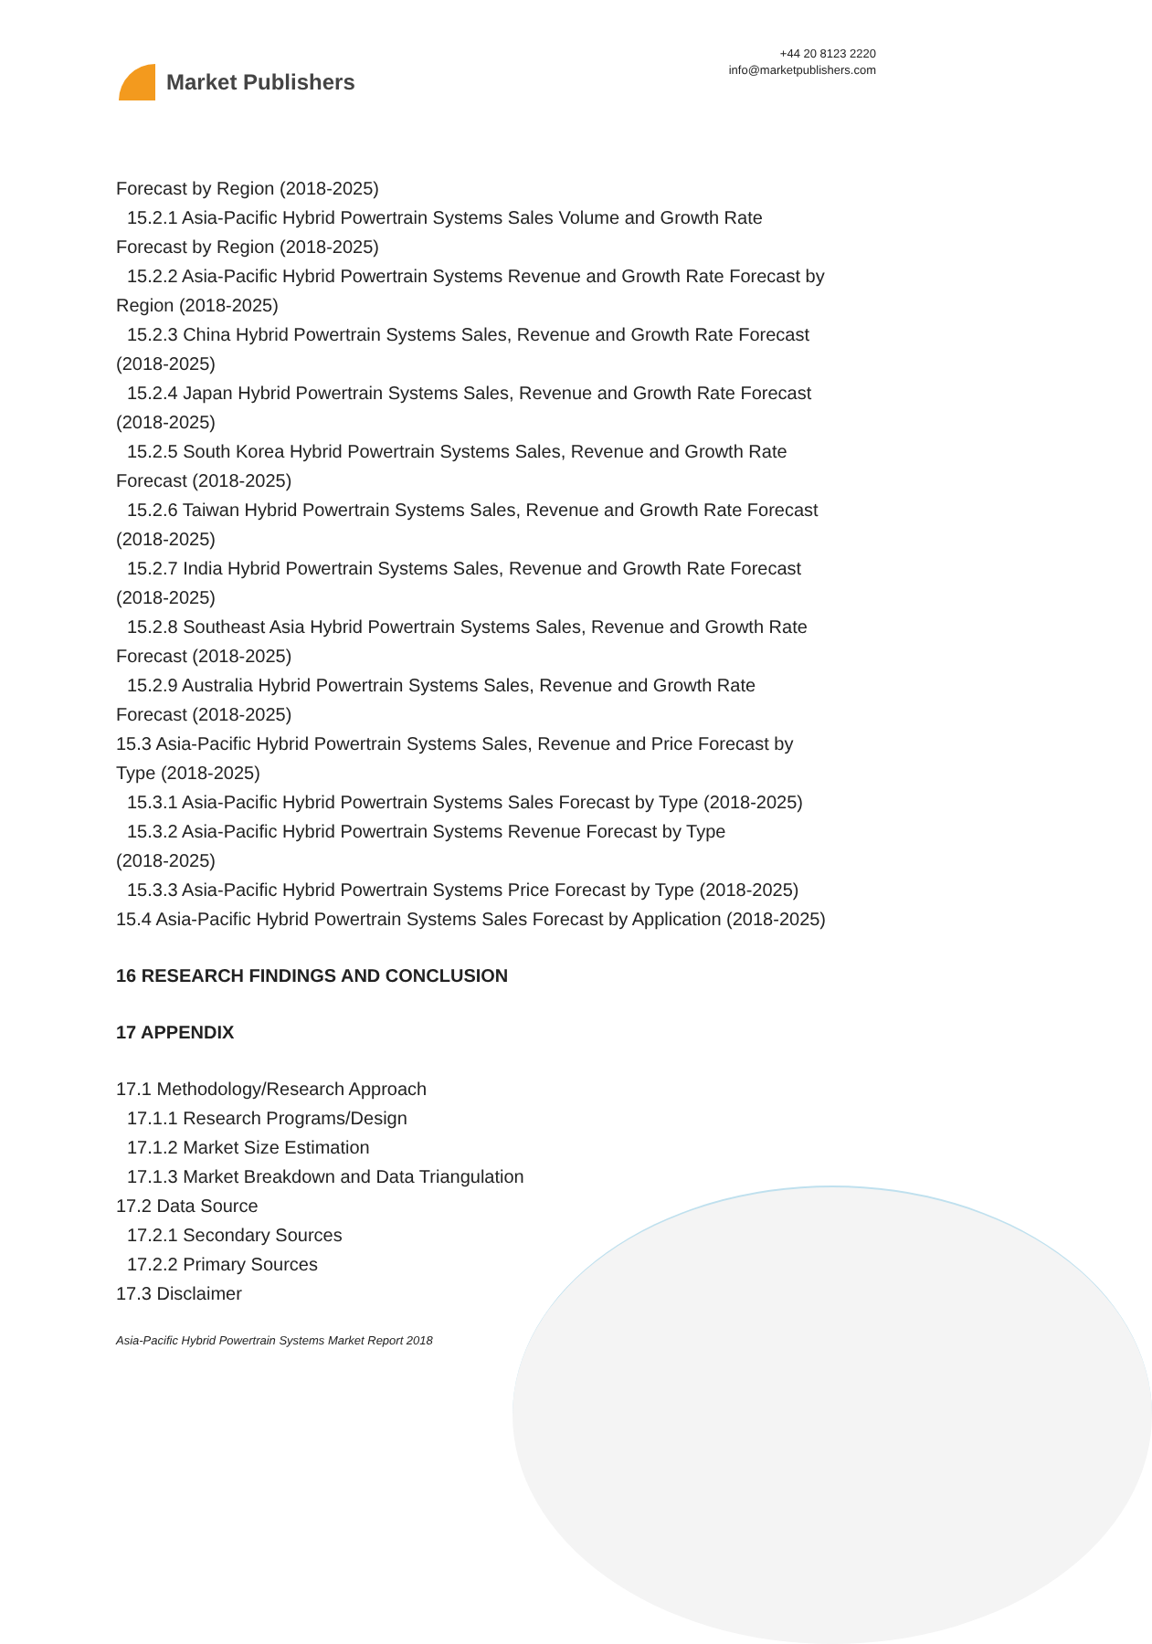Market Publishers
+44 20 8123 2220
info@marketpublishers.com
Forecast by Region (2018-2025)
15.2.1 Asia-Pacific Hybrid Powertrain Systems Sales Volume and Growth Rate
Forecast by Region (2018-2025)
15.2.2 Asia-Pacific Hybrid Powertrain Systems Revenue and Growth Rate Forecast by
Region (2018-2025)
15.2.3 China Hybrid Powertrain Systems Sales, Revenue and Growth Rate Forecast
(2018-2025)
15.2.4 Japan Hybrid Powertrain Systems Sales, Revenue and Growth Rate Forecast
(2018-2025)
15.2.5 South Korea Hybrid Powertrain Systems Sales, Revenue and Growth Rate
Forecast (2018-2025)
15.2.6 Taiwan Hybrid Powertrain Systems Sales, Revenue and Growth Rate Forecast
(2018-2025)
15.2.7 India Hybrid Powertrain Systems Sales, Revenue and Growth Rate Forecast
(2018-2025)
15.2.8 Southeast Asia Hybrid Powertrain Systems Sales, Revenue and Growth Rate
Forecast (2018-2025)
15.2.9 Australia Hybrid Powertrain Systems Sales, Revenue and Growth Rate
Forecast (2018-2025)
15.3 Asia-Pacific Hybrid Powertrain Systems Sales, Revenue and Price Forecast by
Type (2018-2025)
15.3.1 Asia-Pacific Hybrid Powertrain Systems Sales Forecast by Type (2018-2025)
15.3.2 Asia-Pacific Hybrid Powertrain Systems Revenue Forecast by Type
(2018-2025)
15.3.3 Asia-Pacific Hybrid Powertrain Systems Price Forecast by Type (2018-2025)
15.4 Asia-Pacific Hybrid Powertrain Systems Sales Forecast by Application (2018-2025)
16 RESEARCH FINDINGS AND CONCLUSION
17 APPENDIX
17.1 Methodology/Research Approach
17.1.1 Research Programs/Design
17.1.2 Market Size Estimation
17.1.3 Market Breakdown and Data Triangulation
17.2 Data Source
17.2.1 Secondary Sources
17.2.2 Primary Sources
17.3 Disclaimer
Asia-Pacific Hybrid Powertrain Systems Market Report 2018